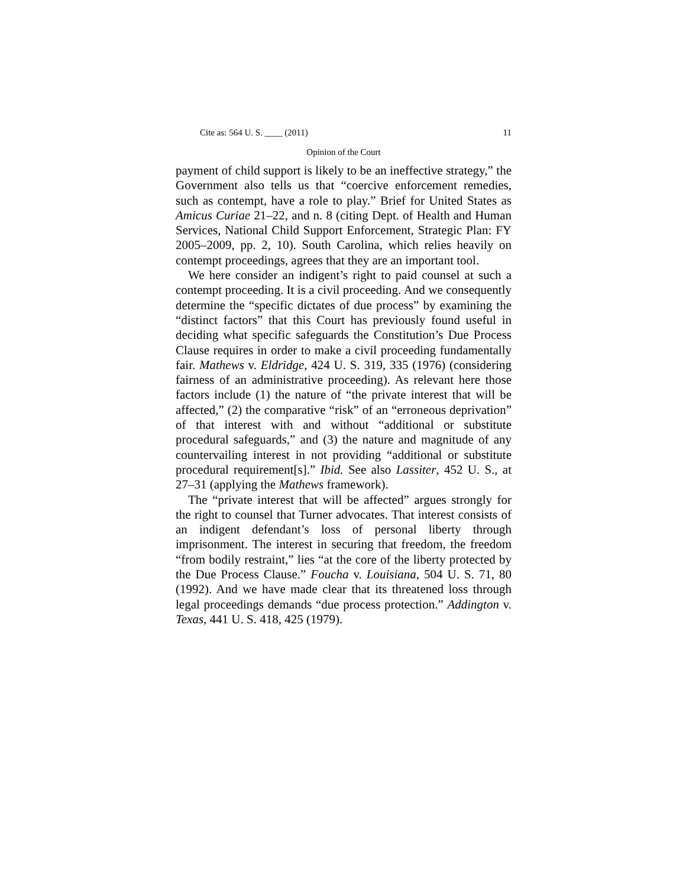Cite as: 564 U. S. ____ (2011) 11
Opinion of the Court
payment of child support is likely to be an ineffective strategy,” the Government also tells us that “coercive enforcement remedies, such as contempt, have a role to play.” Brief for United States as Amicus Curiae 21–22, and n. 8 (citing Dept. of Health and Human Services, National Child Support Enforcement, Strategic Plan: FY 2005–2009, pp. 2, 10). South Carolina, which relies heavily on contempt proceedings, agrees that they are an important tool.
We here consider an indigent’s right to paid counsel at such a contempt proceeding. It is a civil proceeding. And we consequently determine the “specific dictates of due process” by examining the “distinct factors” that this Court has previously found useful in deciding what specific safeguards the Constitution’s Due Process Clause requires in order to make a civil proceeding fundamentally fair. Mathews v. Eldridge, 424 U. S. 319, 335 (1976) (considering fairness of an administrative proceeding). As relevant here those factors include (1) the nature of “the private interest that will be affected,” (2) the comparative “risk” of an “erroneous deprivation” of that interest with and without “additional or substitute procedural safeguards,” and (3) the nature and magnitude of any countervailing interest in not providing “additional or substitute procedural requirement[s].” Ibid. See also Lassiter, 452 U. S., at 27–31 (applying the Mathews framework).
The “private interest that will be affected” argues strongly for the right to counsel that Turner advocates. That interest consists of an indigent defendant’s loss of personal liberty through imprisonment. The interest in securing that freedom, the freedom “from bodily restraint,” lies “at the core of the liberty protected by the Due Process Clause.” Foucha v. Louisiana, 504 U. S. 71, 80 (1992). And we have made clear that its threatened loss through legal proceedings demands “due process protection.” Addington v. Texas, 441 U. S. 418, 425 (1979).